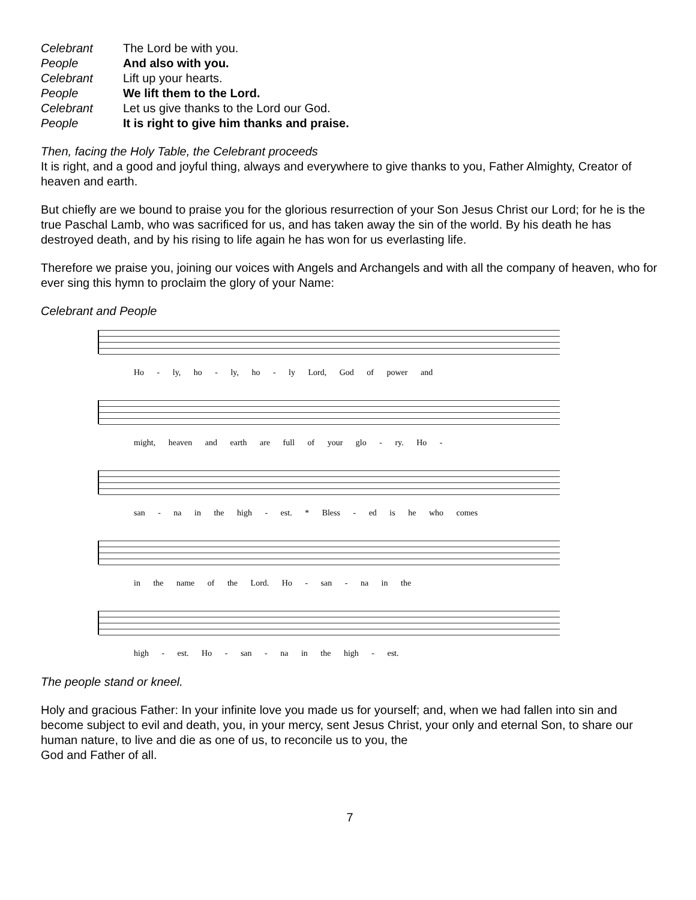| Celebrant | The Lord be with you. |
| People | And also with you. |
| Celebrant | Lift up your hearts. |
| People | We lift them to the Lord. |
| Celebrant | Let us give thanks to the Lord our God. |
| People | It is right to give him thanks and praise. |
Then, facing the Holy Table, the Celebrant proceeds
It is right, and a good and joyful thing, always and everywhere to give thanks to you, Father Almighty, Creator of heaven and earth.
But chiefly are we bound to praise you for the glorious resurrection of your Son Jesus Christ our Lord; for he is the true Paschal Lamb, who was sacrificed for us, and has taken away the sin of the world. By his death he has destroyed death, and by his rising to life again he has won for us everlasting life.
Therefore we praise you, joining our voices with Angels and Archangels and with all the company of heaven, who for ever sing this hymn to proclaim the glory of your Name:
Celebrant and People
Ho - ly, ho - ly, ho - ly Lord, God of power and
might, heaven and earth are full of your glo - ry. Ho -
san - na in the high - est. * Bless - ed is he who comes
in the name of the Lord. Ho - san - na in the
high - est. Ho - san - na in the high - est.
The people stand or kneel.
Holy and gracious Father: In your infinite love you made us for yourself; and, when we had fallen into sin and become subject to evil and death, you, in your mercy, sent Jesus Christ, your only and eternal Son, to share our human nature, to live and die as one of us, to reconcile us to you, the
God and Father of all.
7